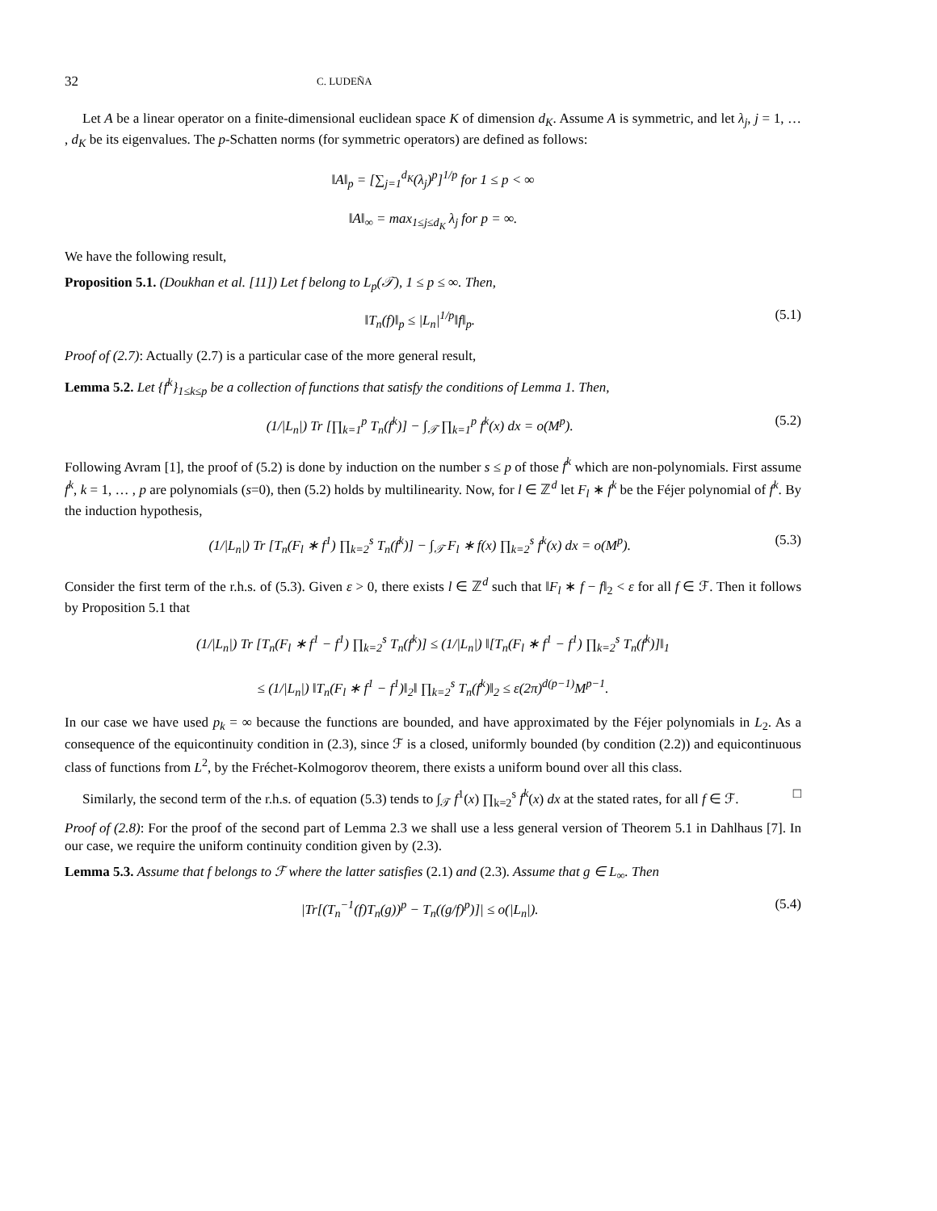32 C. LUDEÑA
Let A be a linear operator on a finite-dimensional euclidean space K of dimension d<sub>K</sub>. Assume A is symmetric, and let λ<sub>j</sub>, j = 1, … , d<sub>K</sub> be its eigenvalues. The p-Schatten norms (for symmetric operators) are defined as follows:
‖A‖<sub>p</sub> = [∑<sub>j=1</sub><sup>d<sub>K</sub></sup>(λ<sub>j</sub>)<sup>p</sup>]<sup>1/p</sup> for 1 ≤ p < ∞
‖A‖<sub>∞</sub> = max<sub>1≤j≤d<sub>K</sub></sub> λ<sub>j</sub> for p = ∞.
We have the following result,
Proposition 5.1. (Doukhan et al. [11]) Let f belong to L<sub>p</sub>(𝒯), 1 ≤ p ≤ ∞. Then,
‖T<sub>n</sub>(f)‖<sub>p</sub> ≤ |L<sub>n</sub>|<sup>1/p</sup>‖f‖<sub>p</sub>. (5.1)
Proof of (2.7): Actually (2.7) is a particular case of the more general result,
Lemma 5.2. Let {f<sup>k</sup>}<sub>1≤k≤p</sub> be a collection of functions that satisfy the conditions of Lemma 1. Then,
(1/|L<sub>n</sub>|) Tr [∏<sub>k=1</sub><sup>p</sup> T<sub>n</sub>(f<sup>k</sup>)] − ∫<sub>𝒯</sub> ∏<sub>k=1</sub><sup>p</sup> f<sup>k</sup>(x) dx = o(M<sup>p</sup>). (5.2)
Following Avram [1], the proof of (5.2) is done by induction on the number s ≤ p of those f<sup>k</sup> which are non-polynomials. First assume f<sup>k</sup>, k = 1, … , p are polynomials (s=0), then (5.2) holds by multilinearity. Now, for l ∈ ℤ<sup>d</sup> let F<sub>l</sub> ∗ f<sup>k</sup> be the Féjer polynomial of f<sup>k</sup>. By the induction hypothesis,
(1/|L<sub>n</sub>|) Tr [T<sub>n</sub>(F<sub>l</sub> ∗ f<sup>1</sup>) ∏<sub>k=2</sub><sup>s</sup> T<sub>n</sub>(f<sup>k</sup>)] − ∫<sub>𝒯</sub> F<sub>l</sub> ∗ f(x) ∏<sub>k=2</sub><sup>s</sup> f<sup>k</sup>(x) dx = o(M<sup>p</sup>). (5.3)
Consider the first term of the r.h.s. of (5.3). Given ε > 0, there exists l ∈ ℤ<sup>d</sup> such that ‖F<sub>l</sub> ∗ f − f‖<sub>2</sub> < ε for all f ∈ ℱ. Then it follows by Proposition 5.1 that
(1/|L<sub>n</sub>|) Tr [T<sub>n</sub>(F<sub>l</sub> ∗ f<sup>1</sup> − f<sup>1</sup>) ∏<sub>k=2</sub><sup>s</sup> T<sub>n</sub>(f<sup>k</sup>)] ≤ (1/|L<sub>n</sub>|) ‖[T<sub>n</sub>(F<sub>l</sub> ∗ f<sup>1</sup> − f<sup>1</sup>) ∏<sub>k=2</sub><sup>s</sup> T<sub>n</sub>(f<sup>k</sup>)]‖<sub>1</sub>
≤ (1/|L<sub>n</sub>|) ‖T<sub>n</sub>(F<sub>l</sub> ∗ f<sup>1</sup> − f<sup>1</sup>)‖<sub>2</sub>‖ ∏<sub>k=2</sub><sup>s</sup> T<sub>n</sub>(f<sup>k</sup>)‖<sub>2</sub> ≤ ε(2π)<sup>d(p−1)</sup>M<sup>p−1</sup>.
In our case we have used p<sub>k</sub> = ∞ because the functions are bounded, and have approximated by the Féjer polynomials in L<sub>2</sub>. As a consequence of the equicontinuity condition in (2.3), since ℱ is a closed, uniformly bounded (by condition (2.2)) and equicontinuous class of functions from L<sup>2</sup>, by the Fréchet-Kolmogorov theorem, there exists a uniform bound over all this class.
Similarly, the second term of the r.h.s. of equation (5.3) tends to ∫<sub>𝒯</sub> f<sup>1</sup>(x) ∏<sub>k=2</sub><sup>s</sup> f<sup>k</sup>(x) dx at the stated rates, for all f ∈ ℱ. □
Proof of (2.8): For the proof of the second part of Lemma 2.3 we shall use a less general version of Theorem 5.1 in Dahlhaus [7]. In our case, we require the uniform continuity condition given by (2.3).
Lemma 5.3. Assume that f belongs to ℱ where the latter satisfies (2.1) and (2.3). Assume that g ∈ L<sub>∞</sub>. Then
|Tr[(T<sub>n</sub><sup>−1</sup>(f)T<sub>n</sub>(g))<sup>p</sup> − T<sub>n</sub>((g/f)<sup>p</sup>)]| ≤ o(|L<sub>n</sub>|). (5.4)